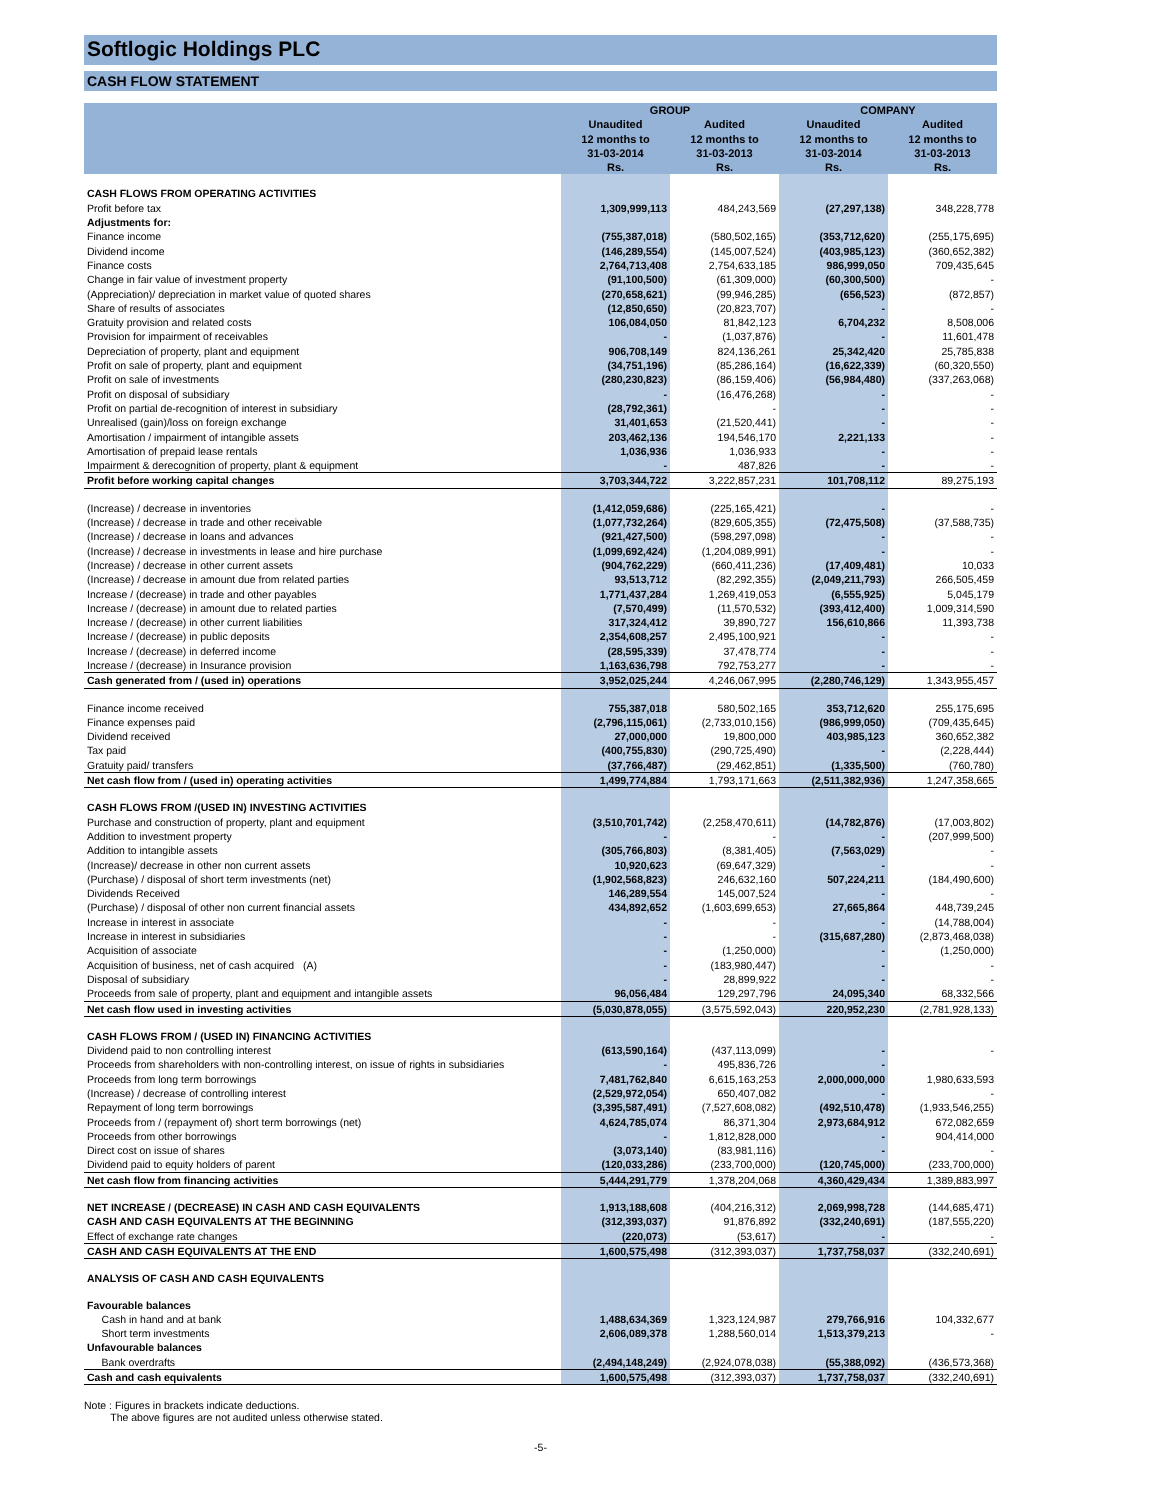Softlogic Holdings PLC
CASH FLOW STATEMENT
| | GROUP | | COMPANY | |
| --- | --- | --- | --- | --- |
| | Unaudited 12 months to 31-03-2014 Rs. | Audited 12 months to 31-03-2013 Rs. | Unaudited 12 months to 31-03-2014 Rs. | Audited 12 months to 31-03-2013 Rs. |
| CASH FLOWS FROM OPERATING ACTIVITIES | | | | |
| Profit before tax | 1,309,999,113 | 484,243,569 | (27,297,138) | 348,228,778 |
| Adjustments for: | | | | |
| Finance income | (755,387,018) | (580,502,165) | (353,712,620) | (255,175,695) |
| Dividend income | (146,289,554) | (145,007,524) | (403,985,123) | (360,652,382) |
| Finance costs | 2,764,713,408 | 2,754,633,185 | 986,999,050 | 709,435,645 |
| Change in fair value of investment property | (91,100,500) | (61,309,000) | (60,300,500) | - |
| (Appreciation)/ depreciation in market value of quoted shares | (270,658,621) | (99,946,285) | (656,523) | (872,857) |
| Share of results of associates | (12,850,650) | (20,823,707) | - | - |
| Gratuity provision and related costs | 106,084,050 | 81,842,123 | 6,704,232 | 8,508,006 |
| Provision for impairment of receivables | - | (1,037,876) | - | 11,601,478 |
| Depreciation of property, plant and equipment | 906,708,149 | 824,136,261 | 25,342,420 | 25,785,838 |
| Profit on sale of property, plant and equipment | (34,751,196) | (85,286,164) | (16,622,339) | (60,320,550) |
| Profit on sale of investments | (280,230,823) | (86,159,406) | (56,984,480) | (337,263,068) |
| Profit on disposal of subsidiary | - | (16,476,268) | - | - |
| Profit on partial de-recognition of interest in subsidiary | (28,792,361) | - | - | - |
| Unrealised (gain)/loss on foreign exchange | 31,401,653 | (21,520,441) | - | - |
| Amortisation / impairment of intangible assets | 203,462,136 | 194,546,170 | 2,221,133 | - |
| Amortisation of prepaid lease rentals | 1,036,936 | 1,036,933 | - | - |
| Impairment & derecognition of property, plant & equipment | - | 487,826 | - | - |
| Profit before working capital changes | 3,703,344,722 | 3,222,857,231 | 101,708,112 | 89,275,193 |
| (Increase) / decrease in inventories | (1,412,059,686) | (225,165,421) | - | - |
| (Increase) / decrease in trade and other receivable | (1,077,732,264) | (829,605,355) | (72,475,508) | (37,588,735) |
| (Increase) / decrease in loans and advances | (921,427,500) | (598,297,098) | - | - |
| (Increase) / decrease in investments in lease and hire purchase | (1,099,692,424) | (1,204,089,991) | - | - |
| (Increase) / decrease in other current assets | (904,762,229) | (660,411,236) | (17,409,481) | 10,033 |
| (Increase) / decrease in amount due from related parties | 93,513,712 | (82,292,355) | (2,049,211,793) | 266,505,459 |
| Increase / (decrease) in trade and other payables | 1,771,437,284 | 1,269,419,053 | (6,555,925) | 5,045,179 |
| Increase / (decrease) in amount due to related parties | (7,570,499) | (11,570,532) | (393,412,400) | 1,009,314,590 |
| Increase / (decrease) in other current liabilities | 317,324,412 | 39,890,727 | 156,610,866 | 11,393,738 |
| Increase / (decrease) in public deposits | 2,354,608,257 | 2,495,100,921 | - | - |
| Increase / (decrease) in deferred income | (28,595,339) | 37,478,774 | - | - |
| Increase / (decrease) in Insurance provision | 1,163,636,798 | 792,753,277 | - | - |
| Cash generated from / (used in) operations | 3,952,025,244 | 4,246,067,995 | (2,280,746,129) | 1,343,955,457 |
| Finance income received | 755,387,018 | 580,502,165 | 353,712,620 | 255,175,695 |
| Finance expenses paid | (2,796,115,061) | (2,733,010,156) | (986,999,050) | (709,435,645) |
| Dividend received | 27,000,000 | 19,800,000 | 403,985,123 | 360,652,382 |
| Tax paid | (400,755,830) | (290,725,490) | - | (2,228,444) |
| Gratuity paid/ transfers | (37,766,487) | (29,462,851) | (1,335,500) | (760,780) |
| Net cash flow from / (used in) operating activities | 1,499,774,884 | 1,793,171,663 | (2,511,382,936) | 1,247,358,665 |
| CASH FLOWS FROM /(USED IN) INVESTING ACTIVITIES | | | | |
| Purchase and construction of property, plant and equipment | (3,510,701,742) | (2,258,470,611) | (14,782,876) | (17,003,802) |
| Addition to investment property | - | - | - | (207,999,500) |
| Addition to intangible assets | (305,766,803) | (8,381,405) | (7,563,029) | - |
| (Increase)/ decrease in other non current assets | 10,920,623 | (69,647,329) | - | - |
| (Purchase) / disposal of short term investments (net) | (1,902,568,823) | 246,632,160 | 507,224,211 | (184,490,600) |
| Dividends Received | 146,289,554 | 145,007,524 | - | - |
| (Purchase) / disposal of other non current financial assets | 434,892,652 | (1,603,699,653) | 27,665,864 | 448,739,245 |
| Increase in interest in associate | - | - | - | (14,788,004) |
| Increase in interest in subsidiaries | - | - | (315,687,280) | (2,873,468,038) |
| Acquisition of associate | - | (1,250,000) | - | (1,250,000) |
| Acquisition of business, net of cash acquired (A) | - | (183,980,447) | - | - |
| Disposal of subsidiary | - | 28,899,922 | - | - |
| Proceeds from sale of property, plant and equipment and intangible assets | 96,056,484 | 129,297,796 | 24,095,340 | 68,332,566 |
| Net cash flow used in investing activities | (5,030,878,055) | (3,575,592,043) | 220,952,230 | (2,781,928,133) |
| CASH FLOWS FROM / (USED IN) FINANCING ACTIVITIES | | | | |
| Dividend paid to non controlling interest | (613,590,164) | (437,113,099) | - | - |
| Proceeds from shareholders with non-controlling interest, on issue of rights in subsidiaries | - | 495,836,726 | - | |
| Proceeds from long term borrowings | 7,481,762,840 | 6,615,163,253 | 2,000,000,000 | 1,980,633,593 |
| (Increase) / decrease of controlling interest | (2,529,972,054) | 650,407,082 | - | - |
| Repayment of long term borrowings | (3,395,587,491) | (7,527,608,082) | (492,510,478) | (1,933,546,255) |
| Proceeds from / (repayment of) short term borrowings (net) | 4,624,785,074 | 86,371,304 | 2,973,684,912 | 672,082,659 |
| Proceeds from other borrowings | - | 1,812,828,000 | - | 904,414,000 |
| Direct cost on issue of shares | (3,073,140) | (83,981,116) | - | - |
| Dividend paid to equity holders of parent | (120,033,286) | (233,700,000) | (120,745,000) | (233,700,000) |
| Net cash flow from financing activities | 5,444,291,779 | 1,378,204,068 | 4,360,429,434 | 1,389,883,997 |
| NET INCREASE / (DECREASE) IN CASH AND CASH EQUIVALENTS | 1,913,188,608 | (404,216,312) | 2,069,998,728 | (144,685,471) |
| CASH AND CASH EQUIVALENTS AT THE BEGINNING | (312,393,037) | 91,876,892 | (332,240,691) | (187,555,220) |
| Effect of exchange rate changes | (220,073) | (53,617) | - | - |
| CASH AND CASH EQUIVALENTS AT THE END | 1,600,575,498 | (312,393,037) | 1,737,758,037 | (332,240,691) |
| ANALYSIS OF CASH AND CASH EQUIVALENTS | | | | |
| Favourable balances | | | | |
| Cash in hand and at bank | 1,488,634,369 | 1,323,124,987 | 279,766,916 | 104,332,677 |
| Short term investments | 2,606,089,378 | 1,288,560,014 | 1,513,379,213 | - |
| Unfavourable balances | | | | |
| Bank overdrafts | (2,494,148,249) | (2,924,078,038) | (55,388,092) | (436,573,368) |
| Cash and cash equivalents | 1,600,575,498 | (312,393,037) | 1,737,758,037 | (332,240,691) |
Note : Figures in brackets indicate deductions.
The above figures are not audited unless otherwise stated.
-5-